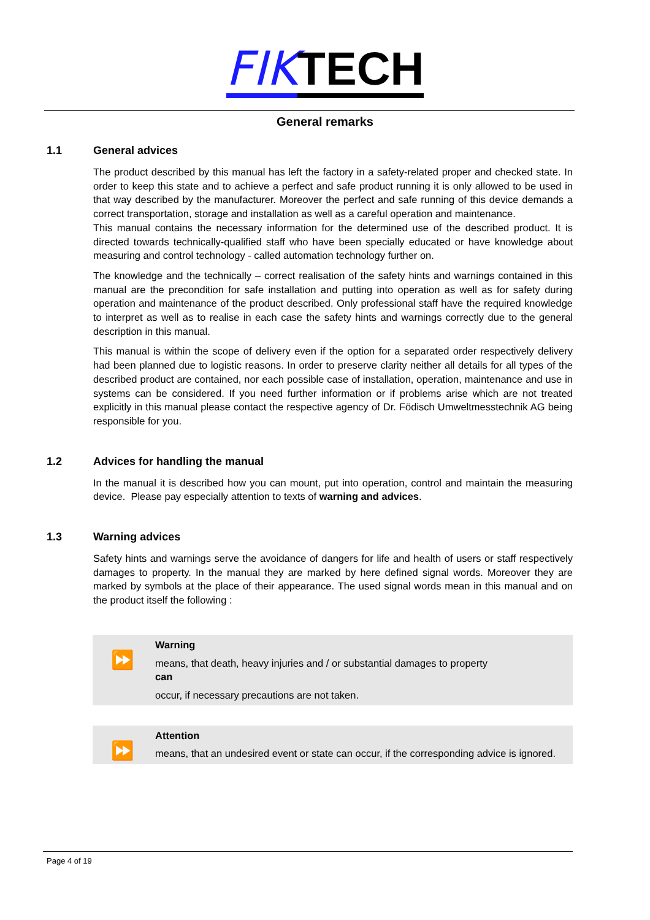FIK TECH
General remarks
1.1 General advices
The product described by this manual has left the factory in a safety-related proper and checked state. In order to keep this state and to achieve a perfect and safe product running it is only allowed to be used in that way described by the manufacturer. Moreover the perfect and safe running of this device demands a correct transportation, storage and installation as well as a careful operation and maintenance.
This manual contains the necessary information for the determined use of the described product. It is directed towards technically-qualified staff who have been specially educated or have knowledge about measuring and control technology - called automation technology further on.
The knowledge and the technically – correct realisation of the safety hints and warnings contained in this manual are the precondition for safe installation and putting into operation as well as for safety during operation and maintenance of the product described. Only professional staff have the required knowledge to interpret as well as to realise in each case the safety hints and warnings correctly due to the general description in this manual.
This manual is within the scope of delivery even if the option for a separated order respectively delivery had been planned due to logistic reasons. In order to preserve clarity neither all details for all types of the described product are contained, nor each possible case of installation, operation, maintenance and use in systems can be considered. If you need further information or if problems arise which are not treated explicitly in this manual please contact the respective agency of Dr. Födisch Umweltmesstechnik AG being responsible for you.
1.2 Advices for handling the manual
In the manual it is described how you can mount, put into operation, control and maintain the measuring device. Please pay especially attention to texts of warning and advices.
1.3 Warning advices
Safety hints and warnings serve the avoidance of dangers for life and health of users or staff respectively damages to property. In the manual they are marked by here defined signal words. Moreover they are marked by symbols at the place of their appearance. The used signal words mean in this manual and on the product itself the following :
⏩
Warning
means, that death, heavy injuries and / or substantial damages to property
can
occur, if necessary precautions are not taken.
⏩
Attention
means, that an undesired event or state can occur, if the corresponding advice is ignored.
Page 4 of 19